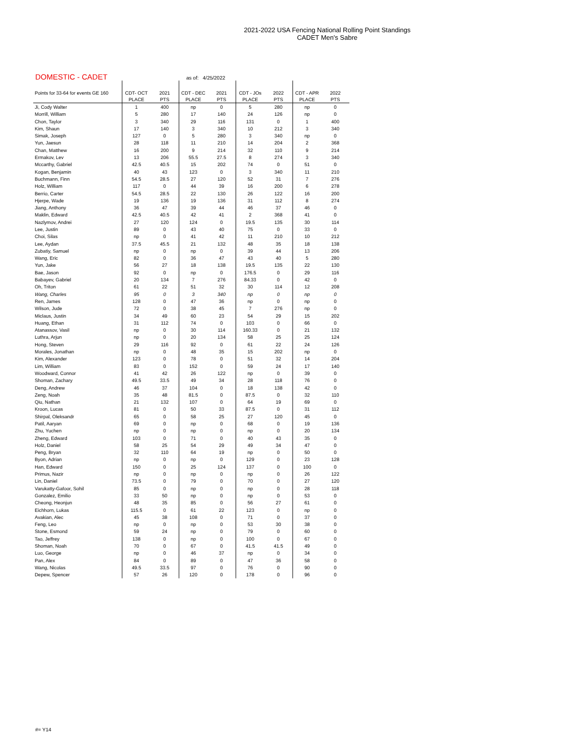2021-2022 USA Fencing National Rolling Point Standings
CADET Men's Sabre
DOMESTIC - CADET as of: 4/25/2022
| Points for 33-64 for events GE 160 | CDT- OCT | 2021 | CDT - DEC | 2021 | CDT - JOs | 2022 | CDT - APR | 2022 |
| --- | --- | --- | --- | --- | --- | --- | --- | --- |
| | PLACE | PTS | PLACE | PTS | PLACE | PTS | PLACE | PTS |
| Ji, Cody Walter | 1 | 400 | np | 0 | 5 | 280 | np | 0 |
| Morrill, William | 5 | 280 | 17 | 140 | 24 | 126 | np | 0 |
| Chon, Taylor | 3 | 340 | 29 | 116 | 131 | 0 | 1 | 400 |
| Kim, Shaun | 17 | 140 | 3 | 340 | 10 | 212 | 3 | 340 |
| Simak, Joseph | 127 | 0 | 5 | 280 | 3 | 340 | np | 0 |
| Yun, Jaesun | 28 | 118 | 11 | 210 | 14 | 204 | 2 | 368 |
| Chan, Matthew | 16 | 200 | 9 | 214 | 32 | 110 | 9 | 214 |
| Ermakov, Lev | 13 | 206 | 55.5 | 27.5 | 8 | 274 | 3 | 340 |
| Mccarthy, Gabriel | 42.5 | 40.5 | 15 | 202 | 74 | 0 | 51 | 0 |
| Kogan, Benjamin | 40 | 43 | 123 | 0 | 3 | 340 | 11 | 210 |
| Buchmann, Finn | 54.5 | 28.5 | 27 | 120 | 52 | 31 | 7 | 276 |
| Holz, William | 117 | 0 | 44 | 39 | 16 | 200 | 6 | 278 |
| Berrio, Carter | 54.5 | 28.5 | 22 | 130 | 26 | 122 | 16 | 200 |
| Hjerpe, Wade | 19 | 136 | 19 | 136 | 31 | 112 | 8 | 274 |
| Jiang, Anthony | 36 | 47 | 39 | 44 | 46 | 37 | 46 | 0 |
| Maklin, Edward | 42.5 | 40.5 | 42 | 41 | 2 | 368 | 41 | 0 |
| Nazlymov, Andrei | 27 | 120 | 124 | 0 | 19.5 | 135 | 30 | 114 |
| Lee, Justin | 89 | 0 | 43 | 40 | 75 | 0 | 33 | 0 |
| Choi, Silas | np | 0 | 41 | 42 | 11 | 210 | 10 | 212 |
| Lee, Aydan | 37.5 | 45.5 | 21 | 132 | 48 | 35 | 18 | 138 |
| Zubatiy, Samuel | np | 0 | np | 0 | 39 | 44 | 13 | 206 |
| Wang, Eric | 82 | 0 | 36 | 47 | 43 | 40 | 5 | 280 |
| Yun, Jake | 56 | 27 | 18 | 138 | 19.5 | 135 | 22 | 130 |
| Bae, Jason | 92 | 0 | np | 0 | 176.5 | 0 | 29 | 116 |
| Babayev, Gabriel | 20 | 134 | 7 | 276 | 84.33 | 0 | 42 | 0 |
| Oh, Triton | 61 | 22 | 51 | 32 | 30 | 114 | 12 | 208 |
| Wang, Charles | 95 | 0 | 3 | 340 | np | 0 | np | 0 |
| Ren, James | 128 | 0 | 47 | 36 | np | 0 | np | 0 |
| Wilson, Jude | 72 | 0 | 38 | 45 | 7 | 276 | np | 0 |
| Miclaus, Justin | 34 | 49 | 60 | 23 | 54 | 29 | 15 | 202 |
| Huang, Ethan | 31 | 112 | 74 | 0 | 103 | 0 | 66 | 0 |
| Atanassov, Vasil | np | 0 | 30 | 114 | 160.33 | 0 | 21 | 132 |
| Luthra, Arjun | np | 0 | 20 | 134 | 58 | 25 | 25 | 124 |
| Hong, Steven | 29 | 116 | 92 | 0 | 61 | 22 | 24 | 126 |
| Morales, Jonathan | np | 0 | 48 | 35 | 15 | 202 | np | 0 |
| Kim, Alexander | 123 | 0 | 78 | 0 | 51 | 32 | 14 | 204 |
| Lim, William | 83 | 0 | 152 | 0 | 59 | 24 | 17 | 140 |
| Woodward, Connor | 41 | 42 | 26 | 122 | np | 0 | 39 | 0 |
| Shoman, Zachary | 49.5 | 33.5 | 49 | 34 | 28 | 118 | 76 | 0 |
| Deng, Andrew | 46 | 37 | 104 | 0 | 18 | 138 | 42 | 0 |
| Zeng, Noah | 35 | 48 | 81.5 | 0 | 87.5 | 0 | 32 | 110 |
| Qiu, Nathan | 21 | 132 | 107 | 0 | 64 | 19 | 69 | 0 |
| Kroon, Lucas | 81 | 0 | 50 | 33 | 87.5 | 0 | 31 | 112 |
| Shirpal, Oleksandr | 65 | 0 | 58 | 25 | 27 | 120 | 45 | 0 |
| Patil, Aaryan | 69 | 0 | np | 0 | 68 | 0 | 19 | 136 |
| Zhu, Yuchen | np | 0 | np | 0 | np | 0 | 20 | 134 |
| Zheng, Edward | 103 | 0 | 71 | 0 | 40 | 43 | 35 | 0 |
| Holz, Daniel | 58 | 25 | 54 | 29 | 49 | 34 | 47 | 0 |
| Peng, Bryan | 32 | 110 | 64 | 19 | np | 0 | 50 | 0 |
| Byon, Adrian | np | 0 | np | 0 | 129 | 0 | 23 | 128 |
| Han, Edward | 150 | 0 | 25 | 124 | 137 | 0 | 100 | 0 |
| Primus, Nazir | np | 0 | np | 0 | np | 0 | 26 | 122 |
| Lin, Daniel | 73.5 | 0 | 79 | 0 | 70 | 0 | 27 | 120 |
| Varukatty-Gafoor, Sohil | 85 | 0 | np | 0 | np | 0 | 28 | 118 |
| Gonzalez, Emilio | 33 | 50 | np | 0 | np | 0 | 53 | 0 |
| Cheong, Heonjun | 48 | 35 | 85 | 0 | 56 | 27 | 61 | 0 |
| Eichhorn, Lukas | 115.5 | 0 | 61 | 22 | 123 | 0 | np | 0 |
| Avakian, Alec | 45 | 38 | 108 | 0 | 71 | 0 | 37 | 0 |
| Feng, Leo | np | 0 | np | 0 | 53 | 30 | 38 | 0 |
| Stone, Esmond | 59 | 24 | np | 0 | 79 | 0 | 60 | 0 |
| Tao, Jeffrey | 138 | 0 | np | 0 | 100 | 0 | 67 | 0 |
| Shoman, Noah | 70 | 0 | 67 | 0 | 41.5 | 41.5 | 49 | 0 |
| Luo, George | np | 0 | 46 | 37 | np | 0 | 34 | 0 |
| Pan, Alex | 84 | 0 | 89 | 0 | 47 | 36 | 58 | 0 |
| Wang, Nicolas | 49.5 | 33.5 | 97 | 0 | 76 | 0 | 90 | 0 |
| Depew, Spencer | 57 | 26 | 120 | 0 | 178 | 0 | 96 | 0 |
#= Y14